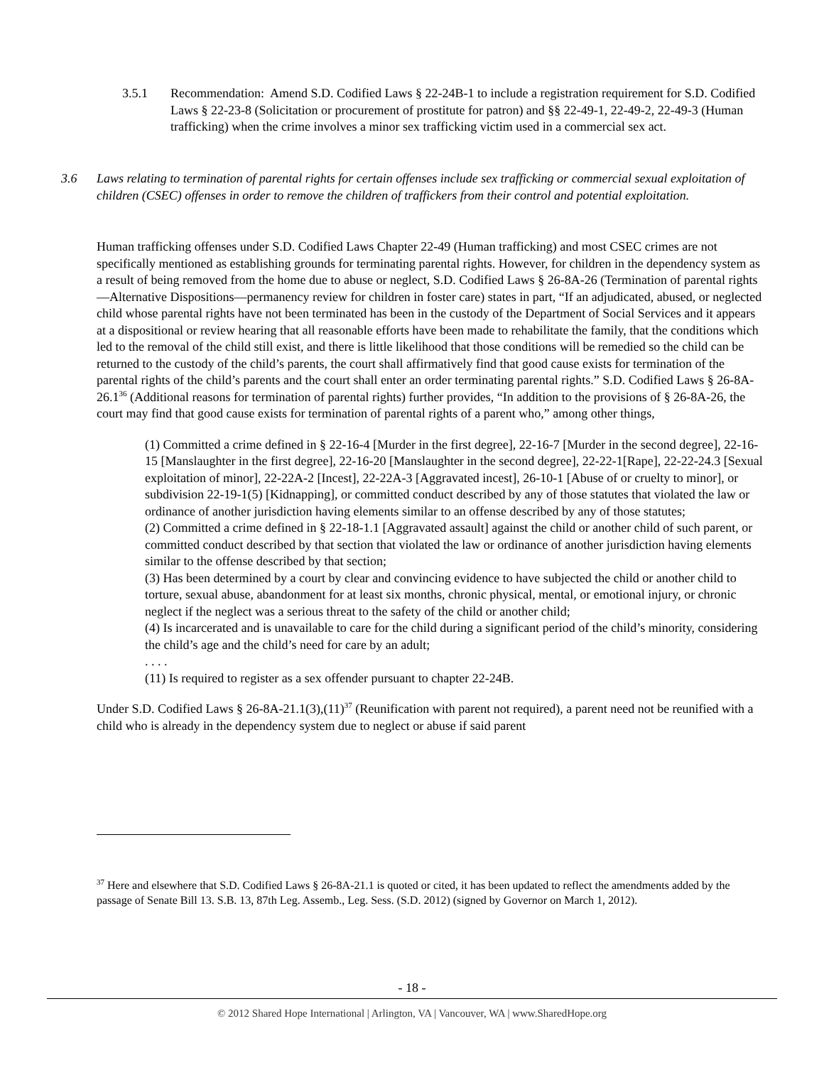3.5.1 Recommendation: Amend S.D. Codified Laws § 22-24B-1 to include a registration requirement for S.D. Codified Laws § 22-23-8 (Solicitation or procurement of prostitute for patron) and §§ 22-49-1, 22-49-2, 22-49-3 (Human trafficking) when the crime involves a minor sex trafficking victim used in a commercial sex act.
3.6 Laws relating to termination of parental rights for certain offenses include sex trafficking or commercial sexual exploitation of children (CSEC) offenses in order to remove the children of traffickers from their control and potential exploitation.
Human trafficking offenses under S.D. Codified Laws Chapter 22-49 (Human trafficking) and most CSEC crimes are not specifically mentioned as establishing grounds for terminating parental rights. However, for children in the dependency system as a result of being removed from the home due to abuse or neglect, S.D. Codified Laws § 26-8A-26 (Termination of parental rights—Alternative Dispositions—permanency review for children in foster care) states in part, “If an adjudicated, abused, or neglected child whose parental rights have not been terminated has been in the custody of the Department of Social Services and it appears at a dispositional or review hearing that all reasonable efforts have been made to rehabilitate the family, that the conditions which led to the removal of the child still exist, and there is little likelihood that those conditions will be remedied so the child can be returned to the custody of the child’s parents, the court shall affirmatively find that good cause exists for termination of the parental rights of the child’s parents and the court shall enter an order terminating parental rights.” S.D. Codified Laws § 26-8A-26.1<sup>36</sup> (Additional reasons for termination of parental rights) further provides, “In addition to the provisions of § 26-8A-26, the court may find that good cause exists for termination of parental rights of a parent who,” among other things,
(1) Committed a crime defined in § 22-16-4 [Murder in the first degree], 22-16-7 [Murder in the second degree], 22-16-15 [Manslaughter in the first degree], 22-16-20 [Manslaughter in the second degree], 22-22-1[Rape], 22-22-24.3 [Sexual exploitation of minor], 22-22A-2 [Incest], 22-22A-3 [Aggravated incest], 26-10-1 [Abuse of or cruelty to minor], or subdivision 22-19-1(5) [Kidnapping], or committed conduct described by any of those statutes that violated the law or ordinance of another jurisdiction having elements similar to an offense described by any of those statutes;
(2) Committed a crime defined in § 22-18-1.1 [Aggravated assault] against the child or another child of such parent, or committed conduct described by that section that violated the law or ordinance of another jurisdiction having elements similar to the offense described by that section;
(3) Has been determined by a court by clear and convincing evidence to have subjected the child or another child to torture, sexual abuse, abandonment for at least six months, chronic physical, mental, or emotional injury, or chronic neglect if the neglect was a serious threat to the safety of the child or another child;
(4) Is incarcerated and is unavailable to care for the child during a significant period of the child’s minority, considering the child’s age and the child’s need for care by an adult;
. . . .
(11) Is required to register as a sex offender pursuant to chapter 22-24B.
Under S.D. Codified Laws § 26-8A-21.1(3),(11)<sup>37</sup> (Reunification with parent not required), a parent need not be reunified with a child who is already in the dependency system due to neglect or abuse if said parent
<sup>37</sup> Here and elsewhere that S.D. Codified Laws § 26-8A-21.1 is quoted or cited, it has been updated to reflect the amendments added by the passage of Senate Bill 13. S.B. 13, 87th Leg. Assemb., Leg. Sess. (S.D. 2012) (signed by Governor on March 1, 2012).
- 18 -
© 2012 Shared Hope International | Arlington, VA | Vancouver, WA | www.SharedHope.org